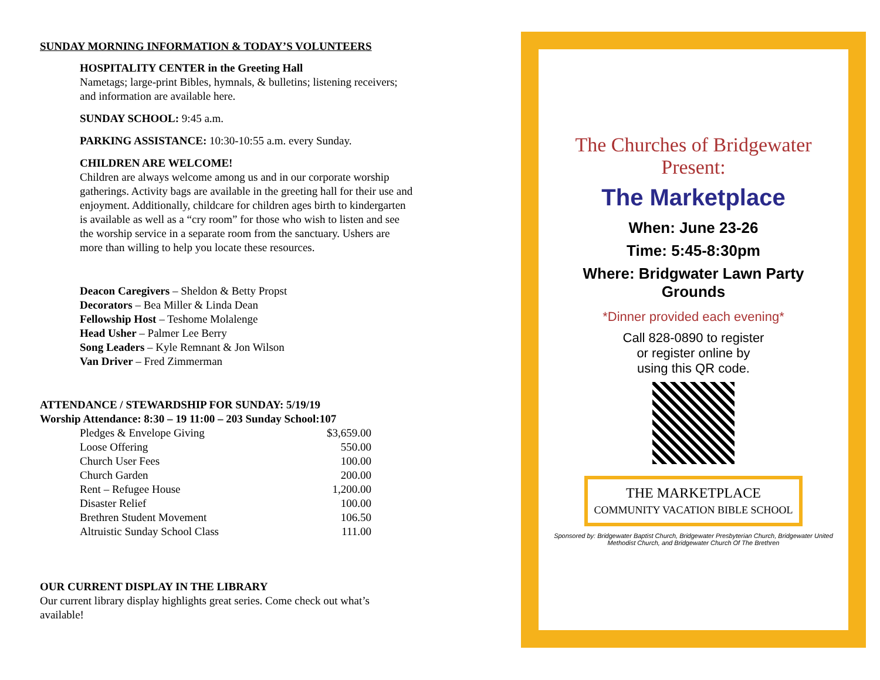SUNDAY MORNING INFORMATION & TODAY’S VOLUNTEERS
HOSPITALITY CENTER in the Greeting Hall
Nametags; large-print Bibles, hymnals, & bulletins; listening receivers; and information are available here.
SUNDAY SCHOOL: 9:45 a.m.
PARKING ASSISTANCE: 10:30-10:55 a.m. every Sunday.
CHILDREN ARE WELCOME!
Children are always welcome among us and in our corporate worship gatherings. Activity bags are available in the greeting hall for their use and enjoyment. Additionally, childcare for children ages birth to kindergarten is available as well as a “cry room” for those who wish to listen and see the worship service in a separate room from the sanctuary. Ushers are more than willing to help you locate these resources.
Deacon Caregivers – Sheldon & Betty Propst
Decorators – Bea Miller & Linda Dean
Fellowship Host – Teshome Molalenge
Head Usher – Palmer Lee Berry
Song Leaders – Kyle Remnant & Jon Wilson
Van Driver – Fred Zimmerman
ATTENDANCE / STEWARDSHIP FOR SUNDAY: 5/19/19
Worship Attendance: 8:30 – 19 11:00 – 203 Sunday School:107
| Pledges & Envelope Giving | $3,659.00 |
| Loose Offering | 550.00 |
| Church User Fees | 100.00 |
| Church Garden | 200.00 |
| Rent – Refugee House | 1,200.00 |
| Disaster Relief | 100.00 |
| Brethren Student Movement | 106.50 |
| Altruistic Sunday School Class | 111.00 |
OUR CURRENT DISPLAY IN THE LIBRARY
Our current library display highlights great series. Come check out what’s available!
The Churches of Bridgewater Present:
The Marketplace
When: June 23-26
Time: 5:45-8:30pm
Where: Bridgwater Lawn Party Grounds
*Dinner provided each evening*
Call 828-0890 to register
or register online by
using this QR code.
THE MARKETPLACE
COMMUNITY VACATION BIBLE SCHOOL
Sponsored by: Bridgewater Baptist Church, Bridgewater Presbyterian Church, Bridgewater United Methodist Church, and Bridgewater Church Of The Brethren